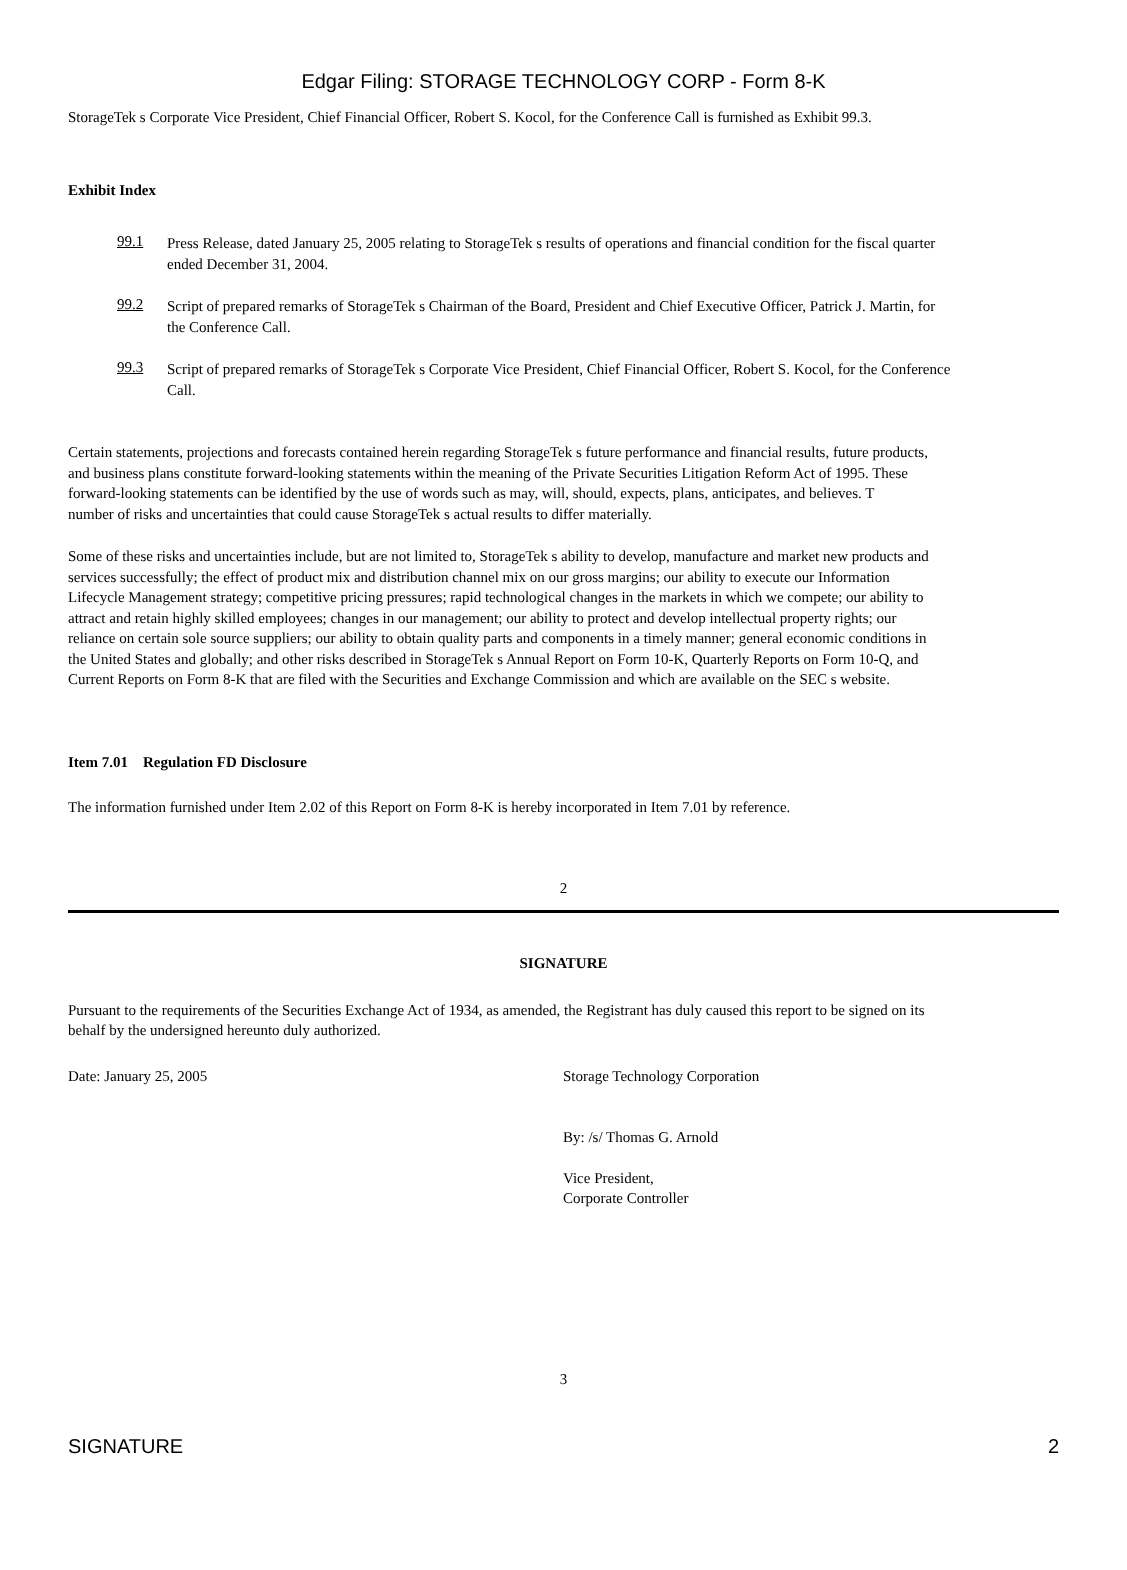Edgar Filing: STORAGE TECHNOLOGY CORP - Form 8-K
StorageTek s Corporate Vice President, Chief Financial Officer, Robert S. Kocol, for the Conference Call is furnished as Exhibit 99.3.
Exhibit Index
99.1
Press Release, dated January 25, 2005 relating to StorageTek s results of operations and financial condition for the fiscal quarter
ended December 31, 2004.
99.2
Script of prepared remarks of StorageTek s Chairman of the Board, President and Chief Executive Officer, Patrick J. Martin, for
the Conference Call.
99.3
Script of prepared remarks of StorageTek s Corporate Vice President, Chief Financial Officer, Robert S. Kocol, for the Conference
Call.
Certain statements, projections and forecasts contained herein regarding StorageTek s future performance and financial results, future products,
and business plans constitute forward-looking statements within the meaning of the Private Securities Litigation Reform Act of 1995. These
forward-looking statements can be identified by the use of words such as may, will, should, expects, plans, anticipates, and believes. T
number of risks and uncertainties that could cause StorageTek s actual results to differ materially.
Some of these risks and uncertainties include, but are not limited to, StorageTek s ability to develop, manufacture and market new products and
services successfully; the effect of product mix and distribution channel mix on our gross margins; our ability to execute our Information
Lifecycle Management strategy; competitive pricing pressures; rapid technological changes in the markets in which we compete; our ability to
attract and retain highly skilled employees; changes in our management; our ability to protect and develop intellectual property rights; our
reliance on certain sole source suppliers; our ability to obtain quality parts and components in a timely manner; general economic conditions in
the United States and globally; and other risks described in StorageTek s Annual Report on Form 10-K, Quarterly Reports on Form 10-Q, and
Current Reports on Form 8-K that are filed with the Securities and Exchange Commission and which are available on the SEC s website.
Item 7.01 Regulation FD Disclosure
The information furnished under Item 2.02 of this Report on Form 8-K is hereby incorporated in Item 7.01 by reference.
2
SIGNATURE
Pursuant to the requirements of the Securities Exchange Act of 1934, as amended, the Registrant has duly caused this report to be signed on its
behalf by the undersigned hereunto duly authorized.
Date: January 25, 2005 Storage Technology Corporation
By: /s/ Thomas G. Arnold
Vice President,
Corporate Controller
3
SIGNATURE 2